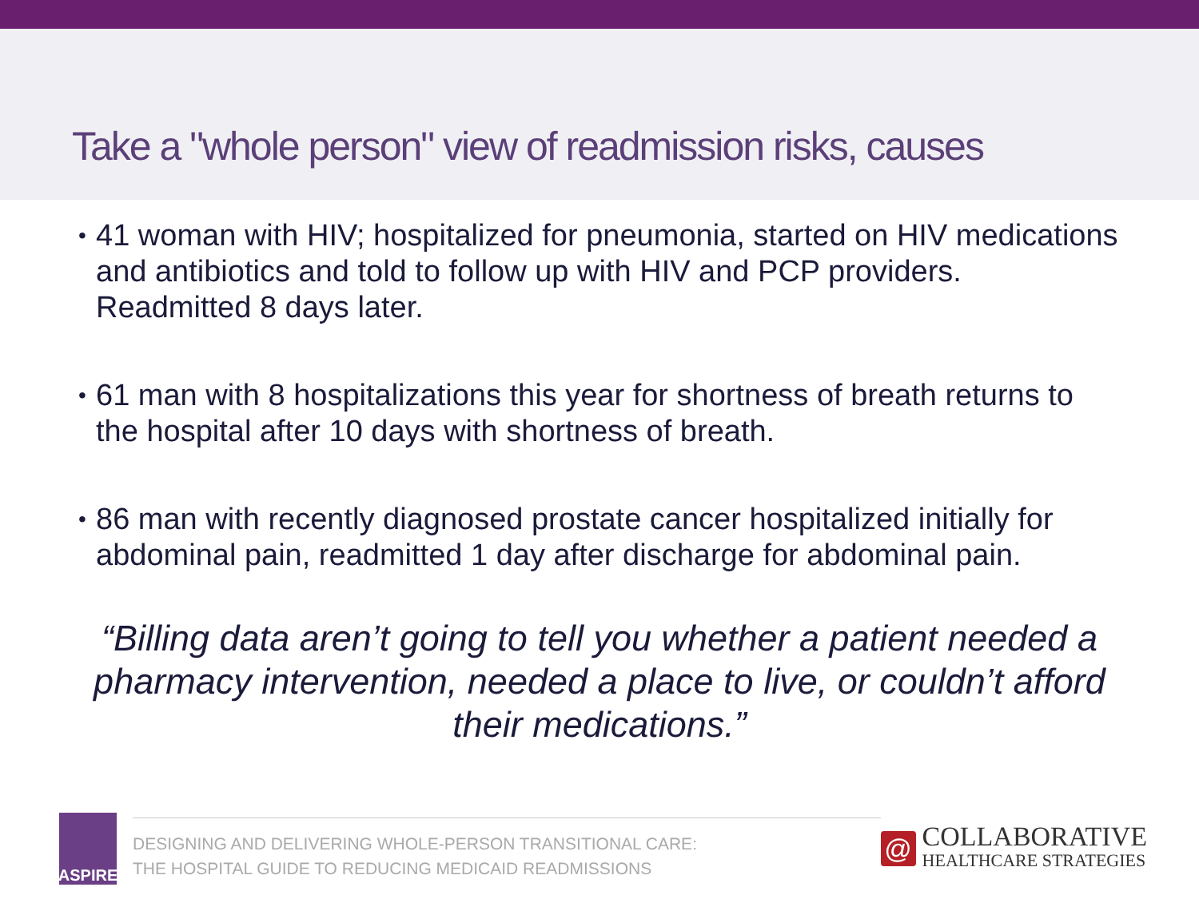Take a "whole person" view of readmission risks, causes
• 41 woman with HIV; hospitalized for pneumonia, started on HIV medications and antibiotics and told to follow up with HIV and PCP providers. Readmitted 8 days later.
• 61 man with 8 hospitalizations this year for shortness of breath returns to the hospital after 10 days with shortness of breath.
• 86 man with recently diagnosed prostate cancer hospitalized initially for abdominal pain, readmitted 1 day after discharge for abdominal pain.
“Billing data aren’t going to tell you whether a patient needed a pharmacy intervention, needed a place to live, or couldn’t afford their medications.”
ASPIRE
DESIGNING AND DELIVERING WHOLE-PERSON TRANSITIONAL CARE:
THE HOSPITAL GUIDE TO REDUCING MEDICAID READMISSIONS
@
COLLABORATIVE
HEALTHCARE STRATEGIES